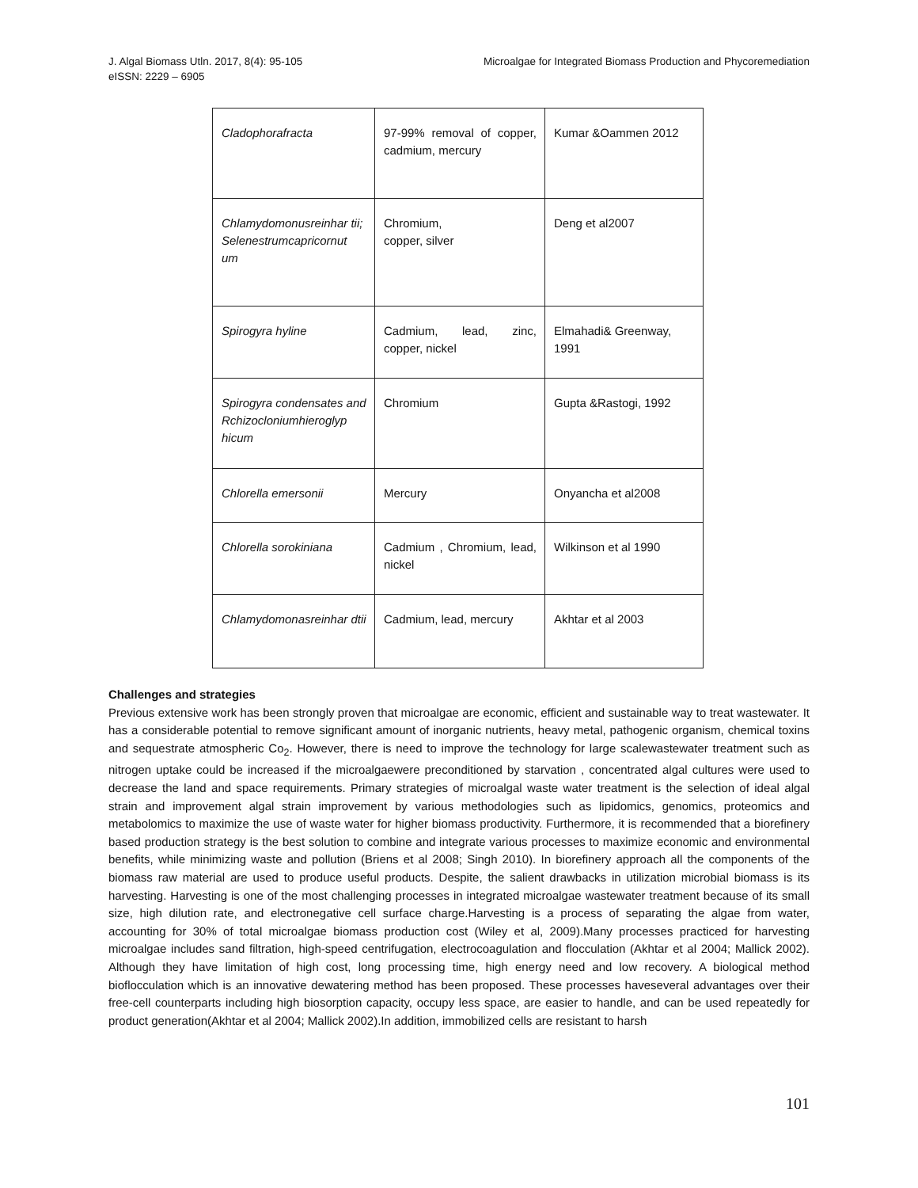J. Algal Biomass Utln. 2017, 8(4): 95-105
eISSN: 2229 – 6905
Microalgae for Integrated Biomass Production and Phycoremediation
| Cladophorafracta | 97-99% removal of copper, cadmium, mercury | Kumar &Oammen 2012 |
| Chlamydomonusreinhar tii; Selenestrumcapricornut um | Chromium, copper, silver | Deng et al2007 |
| Spirogyra hyline | Cadmium, lead, zinc, copper, nickel | Elmahadi& Greenway, 1991 |
| Spirogyra condensates and Rchizocloniumhieroglyp hicum | Chromium | Gupta &Rastogi, 1992 |
| Chlorella emersonii | Mercury | Onyancha et al2008 |
| Chlorella sorokiniana | Cadmium , Chromium, lead, nickel | Wilkinson et al 1990 |
| Chlamydomonasreinhar dtii | Cadmium, lead, mercury | Akhtar et al 2003 |
Challenges and strategies
Previous extensive work has been strongly proven that microalgae are economic, efficient and sustainable way to treat wastewater. It has a considerable potential to remove significant amount of inorganic nutrients, heavy metal, pathogenic organism, chemical toxins and sequestrate atmospheric Co<sub>2</sub>. However, there is need to improve the technology for large scalewastewater treatment such as nitrogen uptake could be increased if the microalgaewere preconditioned by starvation , concentrated algal cultures were used to decrease the land and space requirements. Primary strategies of microalgal waste water treatment is the selection of ideal algal strain and improvement algal strain improvement by various methodologies such as lipidomics, genomics, proteomics and metabolomics to maximize the use of waste water for higher biomass productivity. Furthermore, it is recommended that a biorefinery based production strategy is the best solution to combine and integrate various processes to maximize economic and environmental benefits, while minimizing waste and pollution (Briens et al 2008; Singh 2010). In biorefinery approach all the components of the biomass raw material are used to produce useful products. Despite, the salient drawbacks in utilization microbial biomass is its harvesting. Harvesting is one of the most challenging processes in integrated microalgae wastewater treatment because of its small size, high dilution rate, and electronegative cell surface charge.Harvesting is a process of separating the algae from water, accounting for 30% of total microalgae biomass production cost (Wiley et al, 2009).Many processes practiced for harvesting microalgae includes sand filtration, high-speed centrifugation, electrocoagulation and flocculation (Akhtar et al 2004; Mallick 2002). Although they have limitation of high cost, long processing time, high energy need and low recovery. A biological method bioflocculation which is an innovative dewatering method has been proposed. These processes haveseveral advantages over their free-cell counterparts including high biosorption capacity, occupy less space, are easier to handle, and can be used repeatedly for product generation(Akhtar et al 2004; Mallick 2002).In addition, immobilized cells are resistant to harsh
101